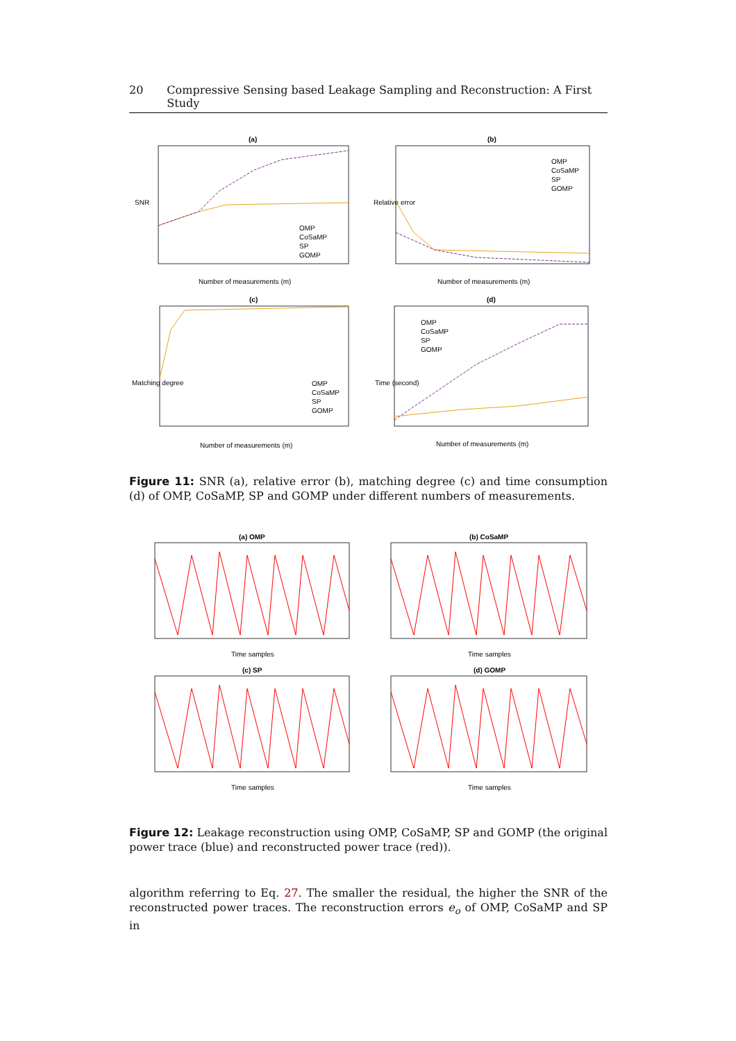20 Compressive Sensing based Leakage Sampling and Reconstruction: A First Study
(a)
(b)
(c)
(d)
Number of measurements (m)
Number of measurements (m)
Number of measurements (m)
Number of measurements (m)
SNR
Relative error
Matching degree
Time (second)
OMP
CoSaMP
SP
GOMP
OMP
CoSaMP
SP
GOMP
OMP
CoSaMP
SP
GOMP
OMP
CoSaMP
SP
GOMP
Figure 11: SNR (a), relative error (b), matching degree (c) and time consumption (d) of OMP, CoSaMP, SP and GOMP under different numbers of measurements.
(a) OMP
(b) CoSaMP
(c) SP
(d) GOMP
Time samples
Time samples
Time samples
Time samples
Figure 12: Leakage reconstruction using OMP, CoSaMP, SP and GOMP (the original power trace (blue) and reconstructed power trace (red)).
algorithm referring to Eq. 27. The smaller the residual, the higher the SNR of the reconstructed power traces. The reconstruction errors e<sub>o</sub> of OMP, CoSaMP and SP in